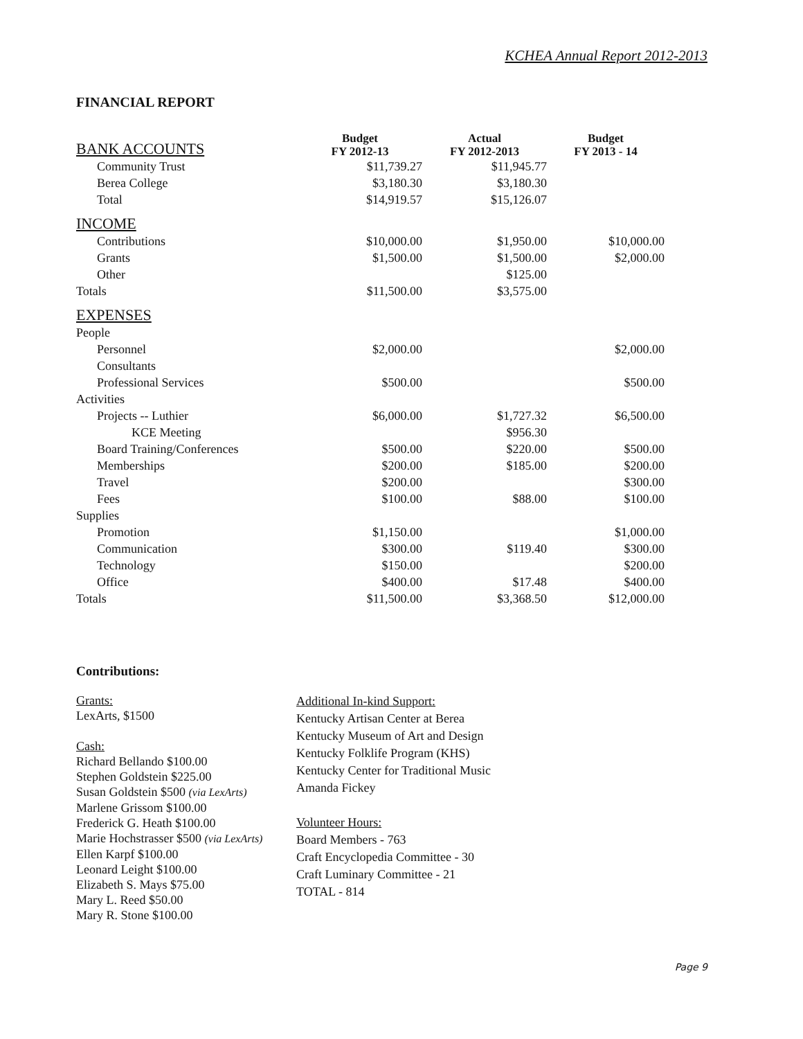KCHEA Annual Report 2012-2013
FINANCIAL REPORT
| BANK ACCOUNTS | Budget FY 2012-13 | Actual FY 2012-2013 | Budget FY 2013 - 14 |
| Community Trust | $11,739.27 | $11,945.77 | |
| Berea College | $3,180.30 | $3,180.30 | |
| Total | $14,919.57 | $15,126.07 | |
| INCOME | | | |
| Contributions | $10,000.00 | $1,950.00 | $10,000.00 |
| Grants | $1,500.00 | $1,500.00 | $2,000.00 |
| Other | | $125.00 | |
| Totals | $11,500.00 | $3,575.00 | |
| EXPENSES | | | |
| People | | | |
| Personnel | $2,000.00 | | $2,000.00 |
| Consultants | | | |
| Professional Services | $500.00 | | $500.00 |
| Activities | | | |
| Projects -- Luthier | $6,000.00 | $1,727.32 | $6,500.00 |
| KCE Meeting | | $956.30 | |
| Board Training/Conferences | $500.00 | $220.00 | $500.00 |
| Memberships | $200.00 | $185.00 | $200.00 |
| Travel | $200.00 | | $300.00 |
| Fees | $100.00 | $88.00 | $100.00 |
| Supplies | | | |
| Promotion | $1,150.00 | | $1,000.00 |
| Communication | $300.00 | $119.40 | $300.00 |
| Technology | $150.00 | | $200.00 |
| Office | $400.00 | $17.48 | $400.00 |
| Totals | $11,500.00 | $3,368.50 | $12,000.00 |
Contributions:
Grants:
LexArts, $1500
Cash:
Richard Bellando $100.00
Stephen Goldstein $225.00
Susan Goldstein $500 (via LexArts)
Marlene Grissom $100.00
Frederick G. Heath $100.00
Marie Hochstrasser $500 (via LexArts)
Ellen Karpf $100.00
Leonard Leight $100.00
Elizabeth S. Mays $75.00
Mary L. Reed $50.00
Mary R. Stone $100.00
Additional In-kind Support:
Kentucky Artisan Center at Berea
Kentucky Museum of Art and Design
Kentucky Folklife Program (KHS)
Kentucky Center for Traditional Music
Amanda Fickey
Volunteer Hours:
Board Members - 763
Craft Encyclopedia Committee - 30
Craft Luminary Committee - 21
TOTAL - 814
Page 9